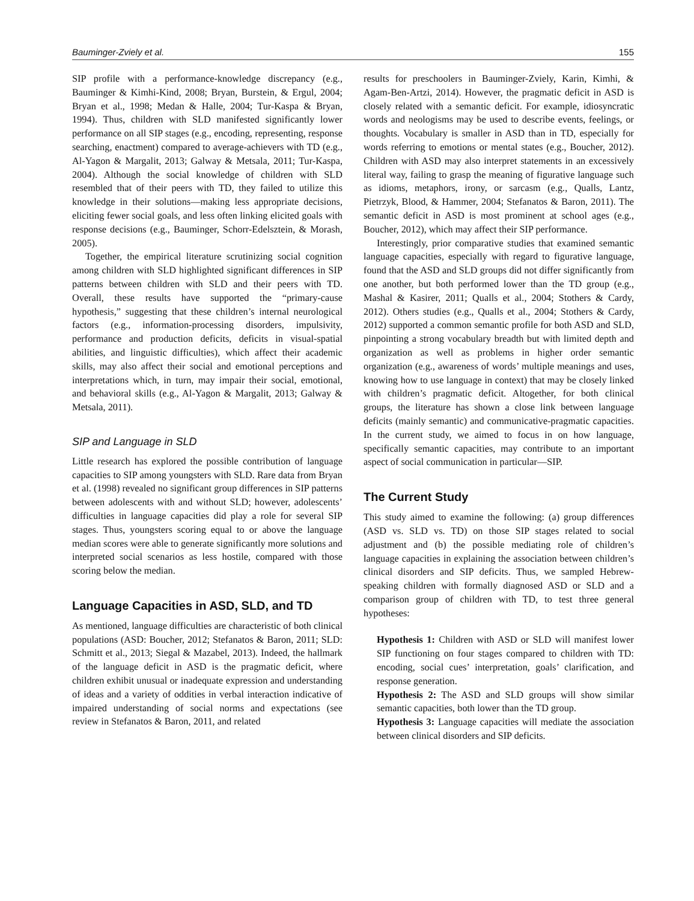Bauminger-Zviely et al. 155
SIP profile with a performance-knowledge discrepancy (e.g., Bauminger & Kimhi-Kind, 2008; Bryan, Burstein, & Ergul, 2004; Bryan et al., 1998; Medan & Halle, 2004; Tur-Kaspa & Bryan, 1994). Thus, children with SLD manifested significantly lower performance on all SIP stages (e.g., encoding, representing, response searching, enactment) compared to average-achievers with TD (e.g., Al-Yagon & Margalit, 2013; Galway & Metsala, 2011; Tur-Kaspa, 2004). Although the social knowledge of children with SLD resembled that of their peers with TD, they failed to utilize this knowledge in their solutions—making less appropriate decisions, eliciting fewer social goals, and less often linking elicited goals with response decisions (e.g., Bauminger, Schorr-Edelsztein, & Morash, 2005).
Together, the empirical literature scrutinizing social cognition among children with SLD highlighted significant differences in SIP patterns between children with SLD and their peers with TD. Overall, these results have supported the “primary-cause hypothesis,” suggesting that these children’s internal neurological factors (e.g., information-processing disorders, impulsivity, performance and production deficits, deficits in visual-spatial abilities, and linguistic difficulties), which affect their academic skills, may also affect their social and emotional perceptions and interpretations which, in turn, may impair their social, emotional, and behavioral skills (e.g., Al-Yagon & Margalit, 2013; Galway & Metsala, 2011).
SIP and Language in SLD
Little research has explored the possible contribution of language capacities to SIP among youngsters with SLD. Rare data from Bryan et al. (1998) revealed no significant group differences in SIP patterns between adolescents with and without SLD; however, adolescents’ difficulties in language capacities did play a role for several SIP stages. Thus, youngsters scoring equal to or above the language median scores were able to generate significantly more solutions and interpreted social scenarios as less hostile, compared with those scoring below the median.
Language Capacities in ASD, SLD, and TD
As mentioned, language difficulties are characteristic of both clinical populations (ASD: Boucher, 2012; Stefanatos & Baron, 2011; SLD: Schmitt et al., 2013; Siegal & Mazabel, 2013). Indeed, the hallmark of the language deficit in ASD is the pragmatic deficit, where children exhibit unusual or inadequate expression and understanding of ideas and a variety of oddities in verbal interaction indicative of impaired understanding of social norms and expectations (see review in Stefanatos & Baron, 2011, and related
results for preschoolers in Bauminger-Zviely, Karin, Kimhi, & Agam-Ben-Artzi, 2014). However, the pragmatic deficit in ASD is closely related with a semantic deficit. For example, idiosyncratic words and neologisms may be used to describe events, feelings, or thoughts. Vocabulary is smaller in ASD than in TD, especially for words referring to emotions or mental states (e.g., Boucher, 2012). Children with ASD may also interpret statements in an excessively literal way, failing to grasp the meaning of figurative language such as idioms, metaphors, irony, or sarcasm (e.g., Qualls, Lantz, Pietrzyk, Blood, & Hammer, 2004; Stefanatos & Baron, 2011). The semantic deficit in ASD is most prominent at school ages (e.g., Boucher, 2012), which may affect their SIP performance.
Interestingly, prior comparative studies that examined semantic language capacities, especially with regard to figurative language, found that the ASD and SLD groups did not differ significantly from one another, but both performed lower than the TD group (e.g., Mashal & Kasirer, 2011; Qualls et al., 2004; Stothers & Cardy, 2012). Others studies (e.g., Qualls et al., 2004; Stothers & Cardy, 2012) supported a common semantic profile for both ASD and SLD, pinpointing a strong vocabulary breadth but with limited depth and organization as well as problems in higher order semantic organization (e.g., awareness of words’ multiple meanings and uses, knowing how to use language in context) that may be closely linked with children’s pragmatic deficit. Altogether, for both clinical groups, the literature has shown a close link between language deficits (mainly semantic) and communicative-pragmatic capacities. In the current study, we aimed to focus in on how language, specifically semantic capacities, may contribute to an important aspect of social communication in particular—SIP.
The Current Study
This study aimed to examine the following: (a) group differences (ASD vs. SLD vs. TD) on those SIP stages related to social adjustment and (b) the possible mediating role of children’s language capacities in explaining the association between children’s clinical disorders and SIP deficits. Thus, we sampled Hebrew-speaking children with formally diagnosed ASD or SLD and a comparison group of children with TD, to test three general hypotheses:
Hypothesis 1: Children with ASD or SLD will manifest lower SIP functioning on four stages compared to children with TD: encoding, social cues’ interpretation, goals’ clarification, and response generation.
Hypothesis 2: The ASD and SLD groups will show similar semantic capacities, both lower than the TD group.
Hypothesis 3: Language capacities will mediate the association between clinical disorders and SIP deficits.